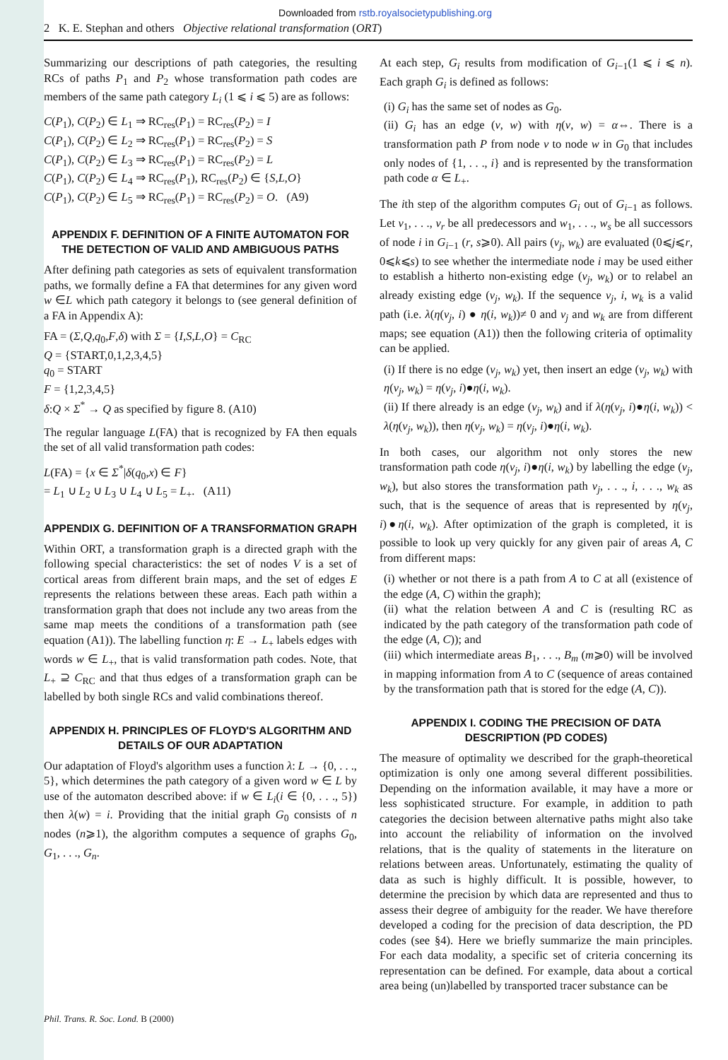Downloaded from rstb.royalsocietypublishing.org
2 K. E. Stephan and others Objective relational transformation (ORT)
Summarizing our descriptions of path categories, the resulting RCs of paths P<sub>1</sub> and P<sub>2</sub> whose transformation path codes are members of the same path category L<sub>i</sub> (1 ⩽ i ⩽ 5) are as follows:
C(P<sub>1</sub>), C(P<sub>2</sub>) ∈ L<sub>1</sub> ⇒ RC<sub>res</sub>(P<sub>1</sub>) = RC<sub>res</sub>(P<sub>2</sub>) = I
C(P<sub>1</sub>), C(P<sub>2</sub>) ∈ L<sub>2</sub> ⇒ RC<sub>res</sub>(P<sub>1</sub>) = RC<sub>res</sub>(P<sub>2</sub>) = S
C(P<sub>1</sub>), C(P<sub>2</sub>) ∈ L<sub>3</sub> ⇒ RC<sub>res</sub>(P<sub>1</sub>) = RC<sub>res</sub>(P<sub>2</sub>) = L
C(P<sub>1</sub>), C(P<sub>2</sub>) ∈ L<sub>4</sub> ⇒ RC<sub>res</sub>(P<sub>1</sub>), RC<sub>res</sub>(P<sub>2</sub>) ∈ {S,L,O}
C(P<sub>1</sub>), C(P<sub>2</sub>) ∈ L<sub>5</sub> ⇒ RC<sub>res</sub>(P<sub>1</sub>) = RC<sub>res</sub>(P<sub>2</sub>) = O. (A9)
APPENDIX F. DEFINITION OF A FINITE AUTOMATON FOR THE DETECTION OF VALID AND AMBIGUOUS PATHS
After defining path categories as sets of equivalent transformation paths, we formally define a FA that determines for any given word w ∈L which path category it belongs to (see general definition of a FA in Appendix A):
FA = (Σ,Q,q<sub>0</sub>,F,δ) with Σ = {I,S,L,O} = C<sub>RC</sub>
Q = {START,0,1,2,3,4,5}
q<sub>0</sub> = START
F = {1,2,3,4,5}
δ:Q × Σ<sup>*</sup> → Q as specified by figure 8. (A10)
The regular language L(FA) that is recognized by FA then equals the set of all valid transformation path codes:
L(FA) = {x ∈ Σ<sup>*</sup>|δ(q<sub>0</sub>,x) ∈ F}
= L<sub>1</sub> ∪ L<sub>2</sub> ∪ L<sub>3</sub> ∪ L<sub>4</sub> ∪ L<sub>5</sub> = L<sub>+</sub>. (A11)
APPENDIX G. DEFINITION OF A TRANSFORMATION GRAPH
Within ORT, a transformation graph is a directed graph with the following special characteristics: the set of nodes V is a set of cortical areas from different brain maps, and the set of edges E represents the relations between these areas. Each path within a transformation graph that does not include any two areas from the same map meets the conditions of a transformation path (see equation (A1)). The labelling function η: E → L<sub>+</sub> labels edges with words w ∈ L<sub>+</sub>, that is valid transformation path codes. Note, that L<sub>+</sub> ⊇ C<sub>RC</sub> and that thus edges of a transformation graph can be labelled by both single RCs and valid combinations thereof.
APPENDIX H. PRINCIPLES OF FLOYD'S ALGORITHM AND DETAILS OF OUR ADAPTATION
Our adaptation of Floyd's algorithm uses a function λ: L → {0, . . ., 5}, which determines the path category of a given word w ∈ L by use of the automaton described above: if w ∈ L<sub>i</sub>(i ∈ {0, . . ., 5}) then λ(w) = i. Providing that the initial graph G<sub>0</sub> consists of n nodes (n⩾1), the algorithm computes a sequence of graphs G<sub>0</sub>, G<sub>1</sub>, . . ., G<sub>n</sub>.
At each step, G<sub>i</sub> results from modification of G<sub>i−1</sub>(1 ⩽ i ⩽ n). Each graph G<sub>i</sub> is defined as follows:
(i) G<sub>i</sub> has the same set of nodes as G<sub>0</sub>.
(ii) G<sub>i</sub> has an edge (v, w) with η(v, w) = α⇔. There is a transformation path P from node v to node w in G<sub>0</sub> that includes only nodes of {1, . . ., i} and is represented by the transformation path code α ∈ L<sub>+</sub>.
The ith step of the algorithm computes G<sub>i</sub> out of G<sub>i−1</sub> as follows. Let v<sub>1</sub>, . . ., v<sub>r</sub> be all predecessors and w<sub>1</sub>, . . ., w<sub>s</sub> be all successors of node i in G<sub>i−1</sub> (r, s⩾0). All pairs (v<sub>j</sub>, w<sub>k</sub>) are evaluated (0⩽j⩽r, 0⩽k⩽s) to see whether the intermediate node i may be used either to establish a hitherto non-existing edge (v<sub>j</sub>, w<sub>k</sub>) or to relabel an already existing edge (v<sub>j</sub>, w<sub>k</sub>). If the sequence v<sub>j</sub>, i, w<sub>k</sub> is a valid path (i.e. λ(η(v<sub>j</sub>, i) ● η(i, w<sub>k</sub>))≠ 0 and v<sub>j</sub> and w<sub>k</sub> are from different maps; see equation (A1)) then the following criteria of optimality can be applied.
(i) If there is no edge (v<sub>j</sub>, w<sub>k</sub>) yet, then insert an edge (v<sub>j</sub>, w<sub>k</sub>) with η(v<sub>j</sub>, w<sub>k</sub>) = η(v<sub>j</sub>, i)●η(i, w<sub>k</sub>).
(ii) If there already is an edge (v<sub>j</sub>, w<sub>k</sub>) and if λ(η(v<sub>j</sub>, i)●η(i, w<sub>k</sub>)) < λ(η(v<sub>j</sub>, w<sub>k</sub>)), then η(v<sub>j</sub>, w<sub>k</sub>) = η(v<sub>j</sub>, i)●η(i, w<sub>k</sub>).
In both cases, our algorithm not only stores the new transformation path code η(v<sub>j</sub>, i)●η(i, w<sub>k</sub>) by labelling the edge (v<sub>j</sub>, w<sub>k</sub>), but also stores the transformation path v<sub>j</sub>, . . ., i, . . ., w<sub>k</sub> as such, that is the sequence of areas that is represented by η(v<sub>j</sub>, i)●η(i, w<sub>k</sub>). After optimization of the graph is completed, it is possible to look up very quickly for any given pair of areas A, C from different maps:
(i) whether or not there is a path from A to C at all (existence of the edge (A, C) within the graph);
(ii) what the relation between A and C is (resulting RC as indicated by the path category of the transformation path code of the edge (A, C)); and
(iii) which intermediate areas B<sub>1</sub>, . . ., B<sub>m</sub> (m⩾0) will be involved in mapping information from A to C (sequence of areas contained by the transformation path that is stored for the edge (A, C)).
APPENDIX I. CODING THE PRECISION OF DATA DESCRIPTION (PD CODES)
The measure of optimality we described for the graph-theoretical optimization is only one among several different possibilities. Depending on the information available, it may have a more or less sophisticated structure. For example, in addition to path categories the decision between alternative paths might also take into account the reliability of information on the involved relations, that is the quality of statements in the literature on relations between areas. Unfortunately, estimating the quality of data as such is highly difficult. It is possible, however, to determine the precision by which data are represented and thus to assess their degree of ambiguity for the reader. We have therefore developed a coding for the precision of data description, the PD codes (see §4). Here we briefly summarize the main principles. For each data modality, a specific set of criteria concerning its representation can be defined. For example, data about a cortical area being (un)labelled by transported tracer substance can be
Phil. Trans. R. Soc. Lond. B (2000)